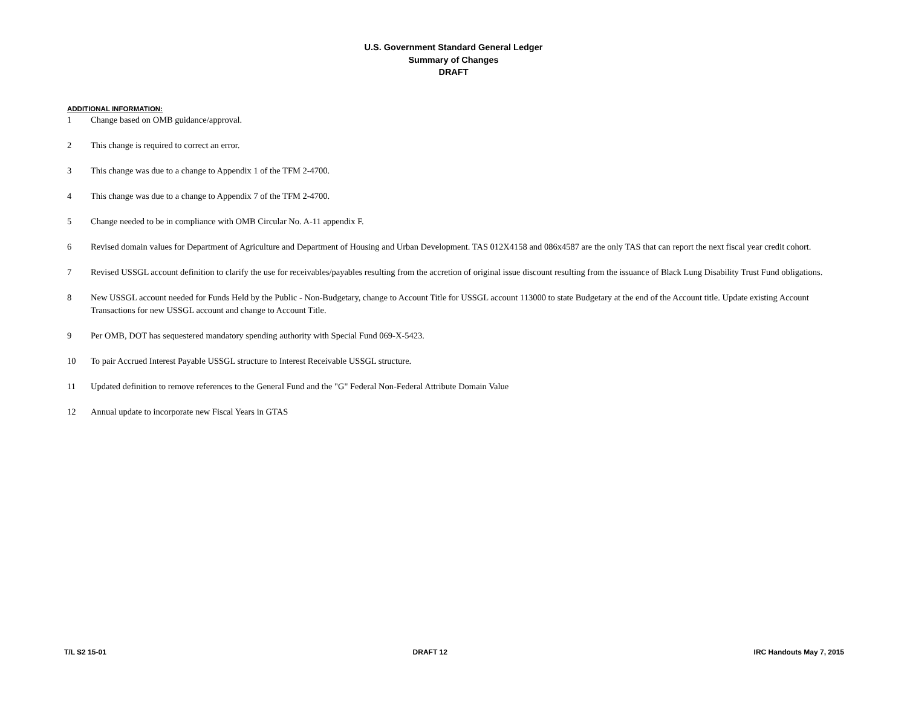U.S. Government Standard General Ledger
Summary of Changes
DRAFT
ADDITIONAL INFORMATION:
| 1 | Change based on OMB guidance/approval. |
| 2 | This change is required to correct an error. |
| 3 | This change was due to a change to Appendix 1 of the TFM 2-4700. |
| 4 | This change was due to a change to Appendix 7 of the TFM 2-4700. |
| 5 | Change needed to be in compliance with OMB Circular No. A-11 appendix F. |
| 6 | Revised domain values for Department of Agriculture and Department of Housing and Urban Development. TAS 012X4158 and 086x4587 are the only TAS that can report the next fiscal year credit cohort. |
| 7 | Revised USSGL account definition to clarify the use for receivables/payables resulting from the accretion of original issue discount resulting from the issuance of Black Lung Disability Trust Fund obligations. |
| 8 | New USSGL account needed for Funds Held by the Public - Non-Budgetary, change to Account Title for USSGL account 113000 to state Budgetary at the end of the Account title. Update existing Account Transactions for new USSGL account and change to Account Title. |
| 9 | Per OMB, DOT has sequestered mandatory spending authority with Special Fund 069-X-5423. |
| 10 | To pair Accrued Interest Payable USSGL structure to Interest Receivable USSGL structure. |
| 11 | Updated definition to remove references to the General Fund and the "G" Federal Non-Federal Attribute Domain Value |
| 12 | Annual update to incorporate new Fiscal Years in GTAS |
T/L S2 15-01 DRAFT 12 IRC Handouts May 7, 2015